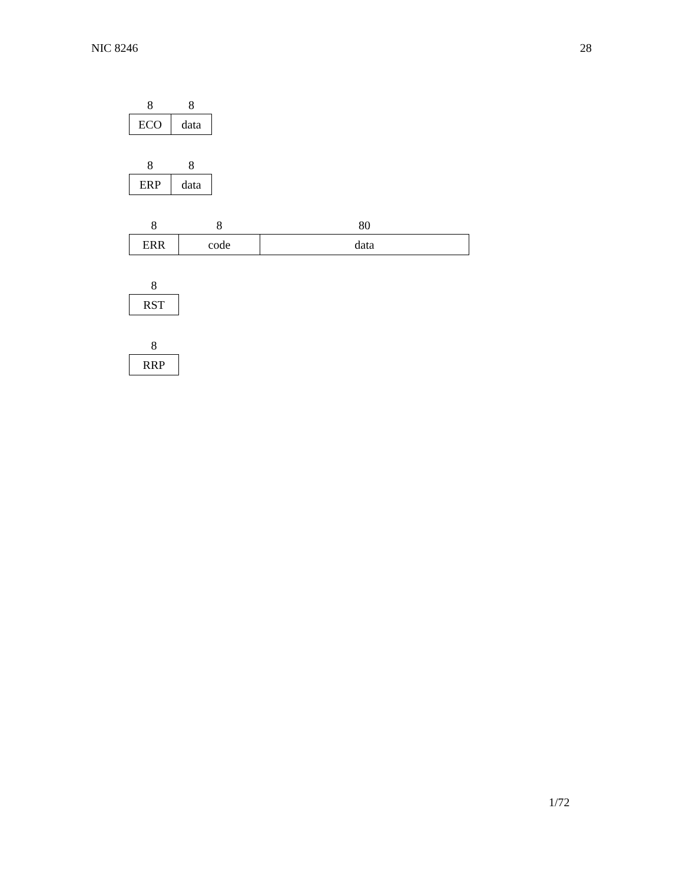NIC 8246 28
| 8 | 8 |
| ECO | data |
| 8 | 8 |
| ERP | data |
| 8 | 8 | 80 |
| ERR | code | data |
| 8 |
| RST |
| 8 |
| RRP |
1/72